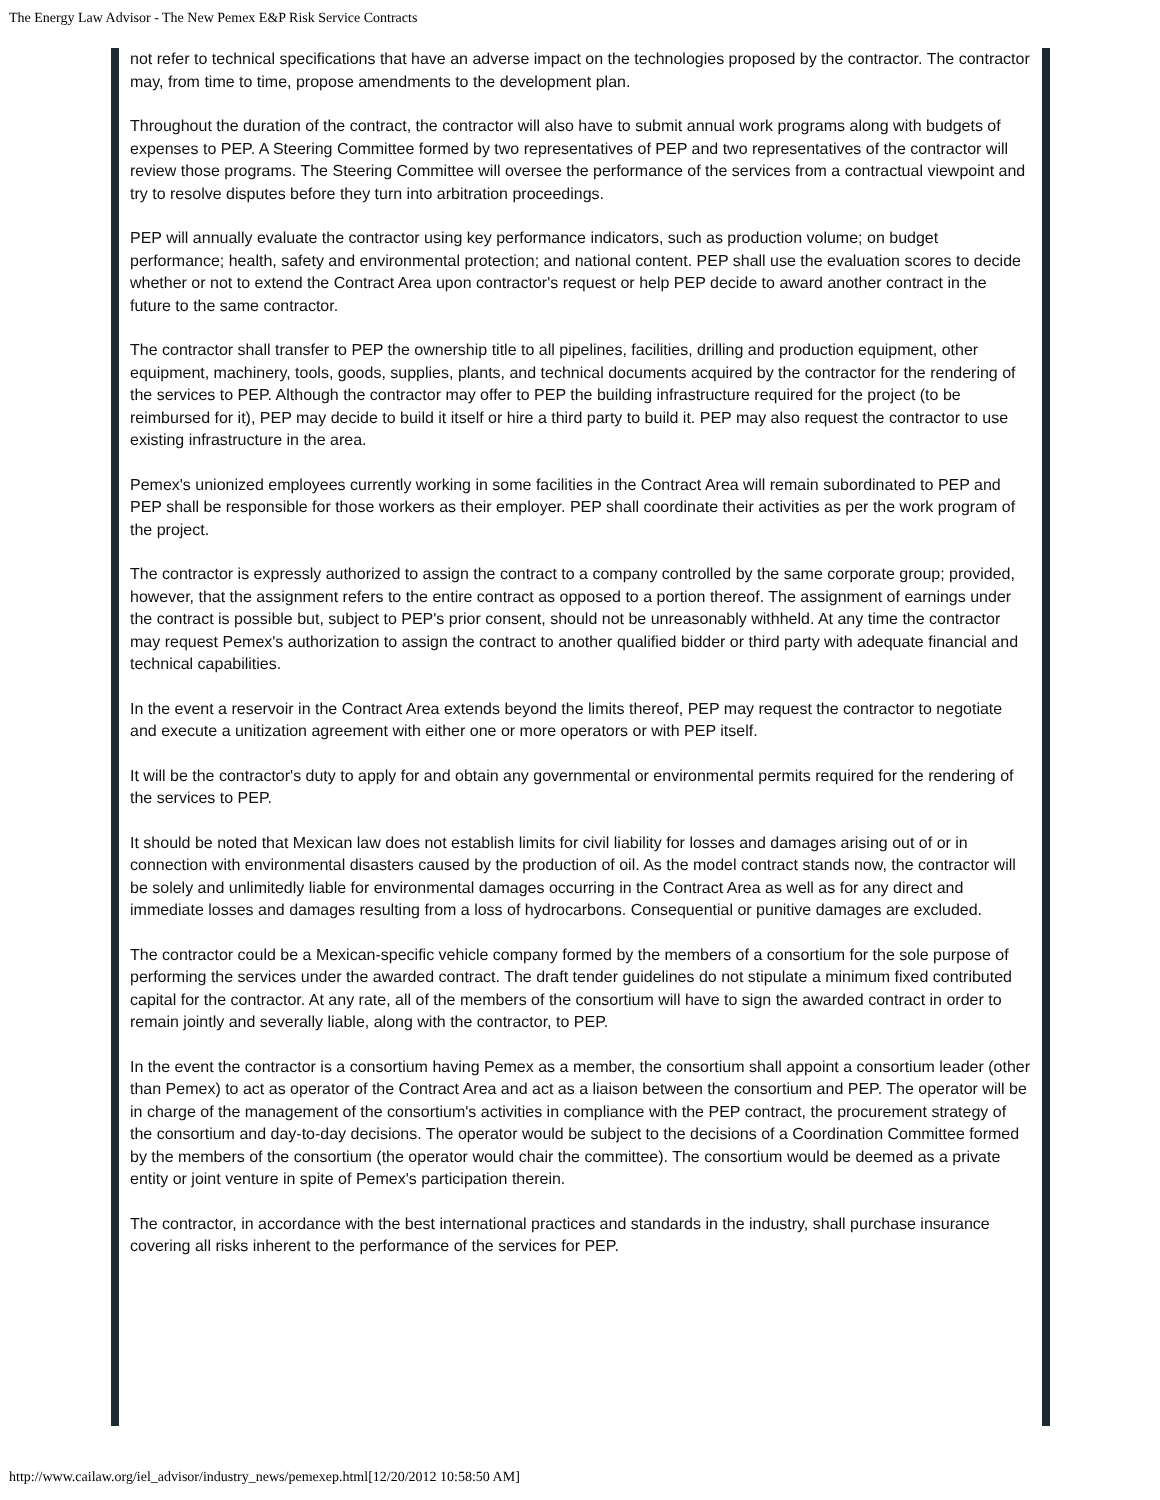The Energy Law Advisor - The New Pemex E&P Risk Service Contracts
not refer to technical specifications that have an adverse impact on the technologies proposed by the contractor. The contractor may, from time to time, propose amendments to the development plan.
Throughout the duration of the contract, the contractor will also have to submit annual work programs along with budgets of expenses to PEP. A Steering Committee formed by two representatives of PEP and two representatives of the contractor will review those programs. The Steering Committee will oversee the performance of the services from a contractual viewpoint and try to resolve disputes before they turn into arbitration proceedings.
PEP will annually evaluate the contractor using key performance indicators, such as production volume; on budget performance; health, safety and environmental protection; and national content. PEP shall use the evaluation scores to decide whether or not to extend the Contract Area upon contractor's request or help PEP decide to award another contract in the future to the same contractor.
The contractor shall transfer to PEP the ownership title to all pipelines, facilities, drilling and production equipment, other equipment, machinery, tools, goods, supplies, plants, and technical documents acquired by the contractor for the rendering of the services to PEP. Although the contractor may offer to PEP the building infrastructure required for the project (to be reimbursed for it), PEP may decide to build it itself or hire a third party to build it. PEP may also request the contractor to use existing infrastructure in the area.
Pemex's unionized employees currently working in some facilities in the Contract Area will remain subordinated to PEP and PEP shall be responsible for those workers as their employer. PEP shall coordinate their activities as per the work program of the project.
The contractor is expressly authorized to assign the contract to a company controlled by the same corporate group; provided, however, that the assignment refers to the entire contract as opposed to a portion thereof. The assignment of earnings under the contract is possible but, subject to PEP's prior consent, should not be unreasonably withheld. At any time the contractor may request Pemex's authorization to assign the contract to another qualified bidder or third party with adequate financial and technical capabilities.
In the event a reservoir in the Contract Area extends beyond the limits thereof, PEP may request the contractor to negotiate and execute a unitization agreement with either one or more operators or with PEP itself.
It will be the contractor's duty to apply for and obtain any governmental or environmental permits required for the rendering of the services to PEP.
It should be noted that Mexican law does not establish limits for civil liability for losses and damages arising out of or in connection with environmental disasters caused by the production of oil. As the model contract stands now, the contractor will be solely and unlimitedly liable for environmental damages occurring in the Contract Area as well as for any direct and immediate losses and damages resulting from a loss of hydrocarbons. Consequential or punitive damages are excluded.
The contractor could be a Mexican-specific vehicle company formed by the members of a consortium for the sole purpose of performing the services under the awarded contract. The draft tender guidelines do not stipulate a minimum fixed contributed capital for the contractor. At any rate, all of the members of the consortium will have to sign the awarded contract in order to remain jointly and severally liable, along with the contractor, to PEP.
In the event the contractor is a consortium having Pemex as a member, the consortium shall appoint a consortium leader (other than Pemex) to act as operator of the Contract Area and act as a liaison between the consortium and PEP. The operator will be in charge of the management of the consortium's activities in compliance with the PEP contract, the procurement strategy of the consortium and day-to-day decisions. The operator would be subject to the decisions of a Coordination Committee formed by the members of the consortium (the operator would chair the committee). The consortium would be deemed as a private entity or joint venture in spite of Pemex's participation therein.
The contractor, in accordance with the best international practices and standards in the industry, shall purchase insurance covering all risks inherent to the performance of the services for PEP.
http://www.cailaw.org/iel_advisor/industry_news/pemexep.html[12/20/2012 10:58:50 AM]